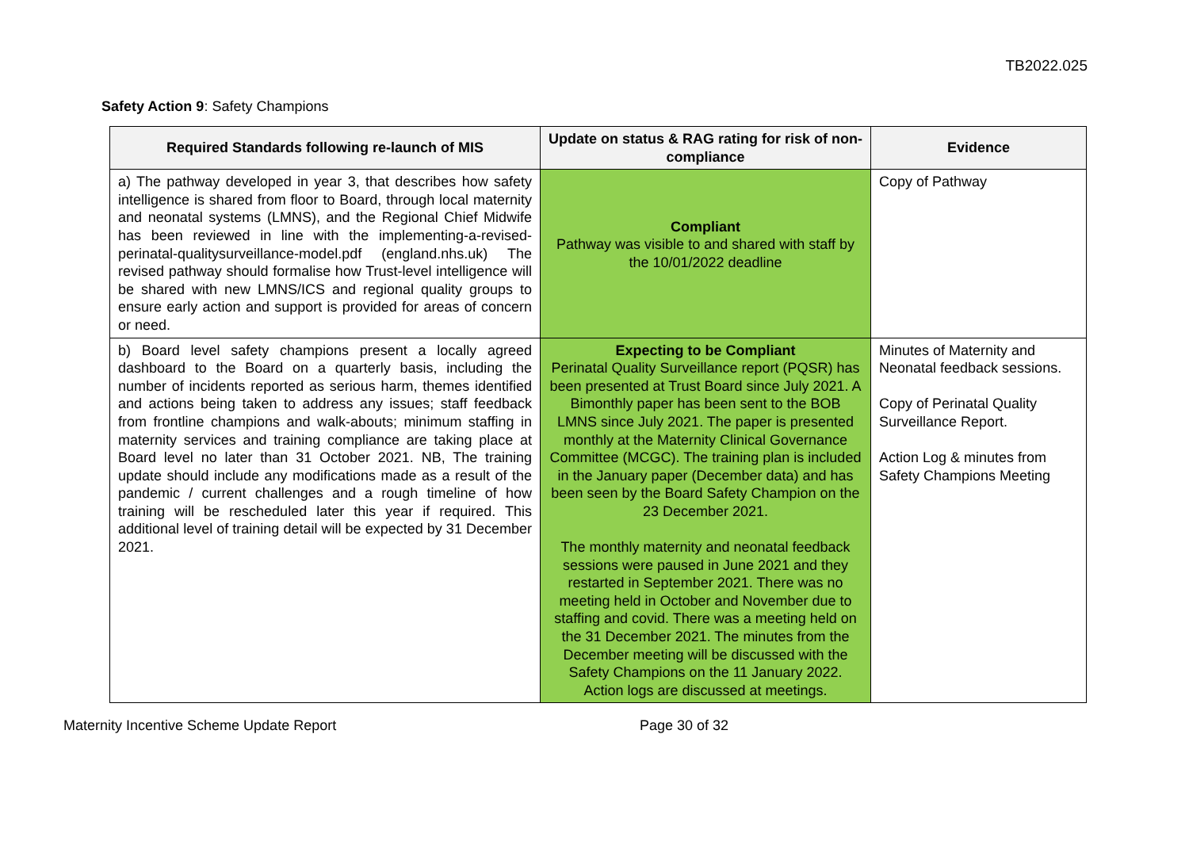TB2022.025
Safety Action 9: Safety Champions
| Required Standards following re-launch of MIS | Update on status & RAG rating for risk of non-compliance | Evidence |
| --- | --- | --- |
| a) The pathway developed in year 3, that describes how safety intelligence is shared from floor to Board, through local maternity and neonatal systems (LMNS), and the Regional Chief Midwife has been reviewed in line with the implementing-a-revised-perinatal-qualitysurveillance-model.pdf (england.nhs.uk) The revised pathway should formalise how Trust-level intelligence will be shared with new LMNS/ICS and regional quality groups to ensure early action and support is provided for areas of concern or need. | Compliant Pathway was visible to and shared with staff by the 10/01/2022 deadline | Copy of Pathway |
| b) Board level safety champions present a locally agreed dashboard to the Board on a quarterly basis, including the number of incidents reported as serious harm, themes identified and actions being taken to address any issues; staff feedback from frontline champions and walk-abouts; minimum staffing in maternity services and training compliance are taking place at Board level no later than 31 October 2021. NB, The training update should include any modifications made as a result of the pandemic / current challenges and a rough timeline of how training will be rescheduled later this year if required. This additional level of training detail will be expected by 31 December 2021. | Expecting to be Compliant Perinatal Quality Surveillance report (PQSR) has been presented at Trust Board since July 2021. A Bimonthly paper has been sent to the BOB LMNS since July 2021. The paper is presented monthly at the Maternity Clinical Governance Committee (MCGC). The training plan is included in the January paper (December data) and has been seen by the Board Safety Champion on the 23 December 2021. The monthly maternity and neonatal feedback sessions were paused in June 2021 and they restarted in September 2021. There was no meeting held in October and November due to staffing and covid. There was a meeting held on the 31 December 2021. The minutes from the December meeting will be discussed with the Safety Champions on the 11 January 2022. Action logs are discussed at meetings. | Minutes of Maternity and Neonatal feedback sessions. Copy of Perinatal Quality Surveillance Report. Action Log & minutes from Safety Champions Meeting |
Maternity Incentive Scheme Update Report Page 30 of 32